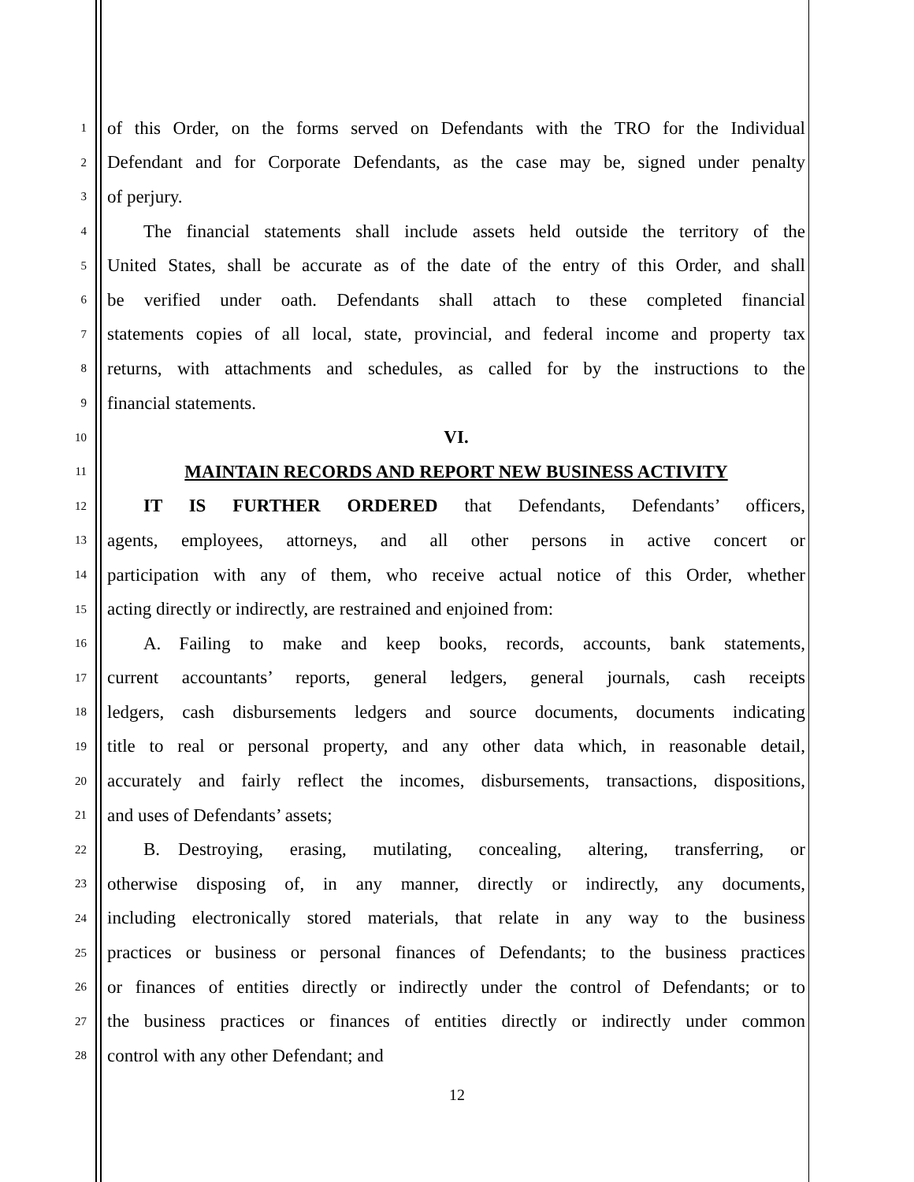1
of this Order, on the forms served on Defendants with the TRO for the Individual
2
Defendant and for Corporate Defendants, as the case may be, signed under penalty
3
of perjury.
4
  The financial statements shall include assets held outside the territory of the
5
United States, shall be accurate as of the date of the entry of this Order, and shall
6
be verified under oath. Defendants shall attach to these completed financial
7
statements copies of all local, state, provincial, and federal income and property tax
8
returns, with attachments and schedules, as called for by the instructions to the
9
financial statements.
10
VI.
11
MAINTAIN RECORDS AND REPORT NEW BUSINESS ACTIVITY
12
  IT IS FURTHER ORDERED that Defendants, Defendants’ officers,
13
agents, employees, attorneys, and all other persons in active concert or
14
participation with any of them, who receive actual notice of this Order, whether
15
acting directly or indirectly, are restrained and enjoined from:
16
  A. Failing to make and keep books, records, accounts, bank statements,
17
current accountants’ reports, general ledgers, general journals, cash receipts
18
ledgers, cash disbursements ledgers and source documents, documents indicating
19
title to real or personal property, and any other data which, in reasonable detail,
20
accurately and fairly reflect the incomes, disbursements, transactions, dispositions,
21
and uses of Defendants’ assets;
22
  B. Destroying, erasing, mutilating, concealing, altering, transferring, or
23
otherwise disposing of, in any manner, directly or indirectly, any documents,
24
including electronically stored materials, that relate in any way to the business
25
practices or business or personal finances of Defendants; to the business practices
26
or finances of entities directly or indirectly under the control of Defendants; or to
27
the business practices or finances of entities directly or indirectly under common
28
control with any other Defendant; and
12